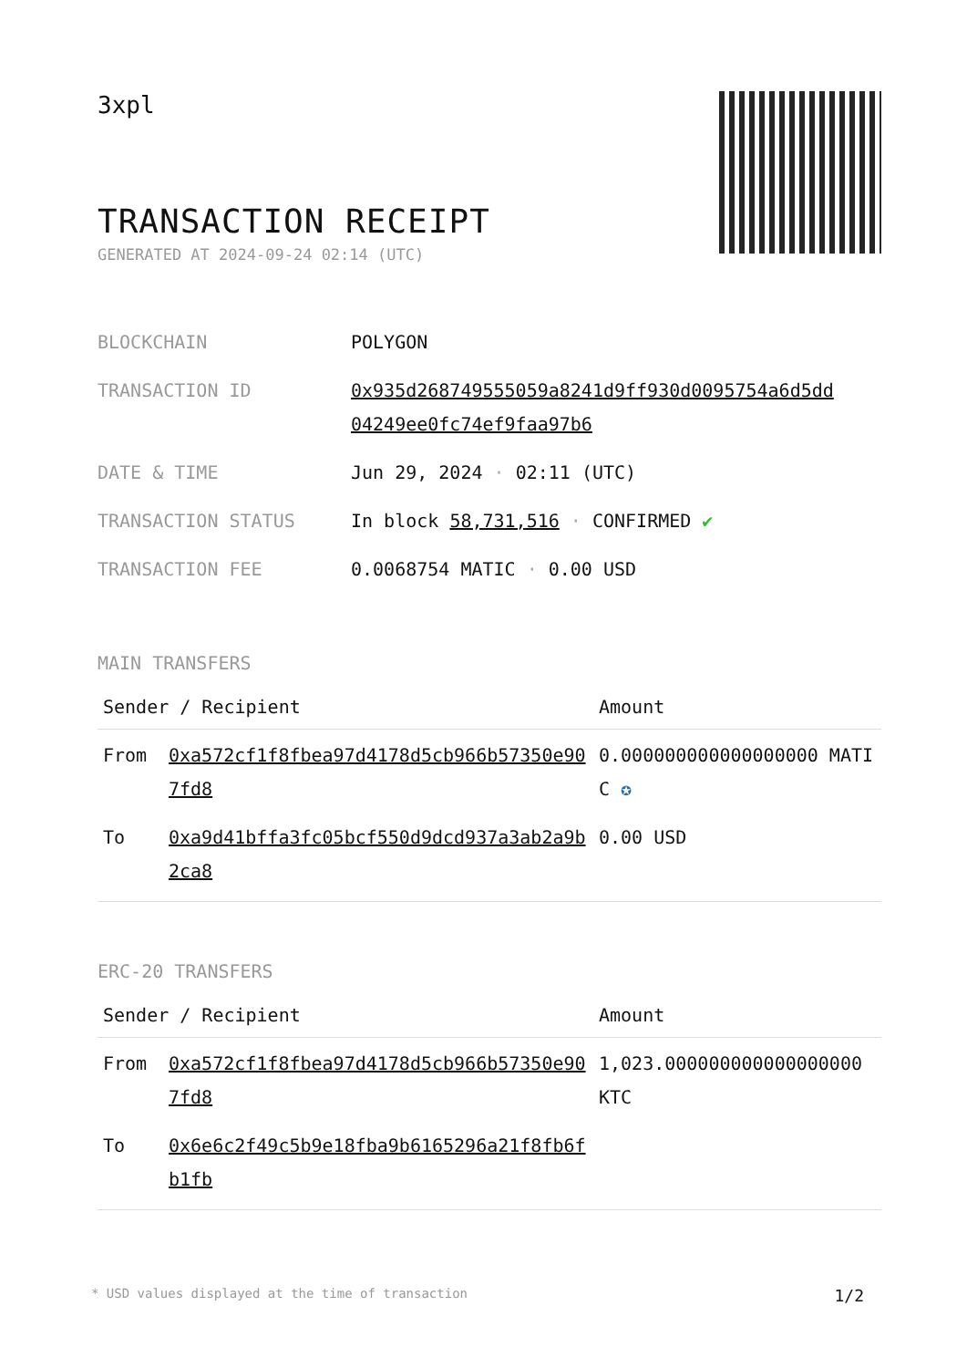3xpl
TRANSACTION RECEIPT
GENERATED AT 2024-09-24 02:14 (UTC)
| BLOCKCHAIN | POLYGON |
| TRANSACTION ID | 0x935d268749555059a8241d9ff930d0095754a6d5dd 04249ee0fc74ef9faa97b6 |
| DATE & TIME | Jun 29, 2024 · 02:11 (UTC) |
| TRANSACTION STATUS | In block 58,731,516 · CONFIRMED ✔ |
| TRANSACTION FEE | 0.0068754 MATIC · 0.00 USD |
MAIN TRANSFERS
| Sender / Recipient | | Amount |
| --- | --- | --- |
| From | 0xa572cf1f8fbea97d4178d5cb966b57350e907fd8 | 0.000000000000000000 MATIC ✪ |
| To | 0xa9d41bffa3fc05bcf550d9dcd937a3ab2a9b2ca8 | 0.00 USD |
ERC-20 TRANSFERS
| Sender / Recipient | | Amount |
| --- | --- | --- |
| From | 0xa572cf1f8fbea97d4178d5cb966b57350e907fd8 | 1,023.000000000000000000 KTC |
| To | 0x6e6c2f49c5b9e18fba9b6165296a21f8fb6fb1fb | |
* USD values displayed at the time of transaction 1/2